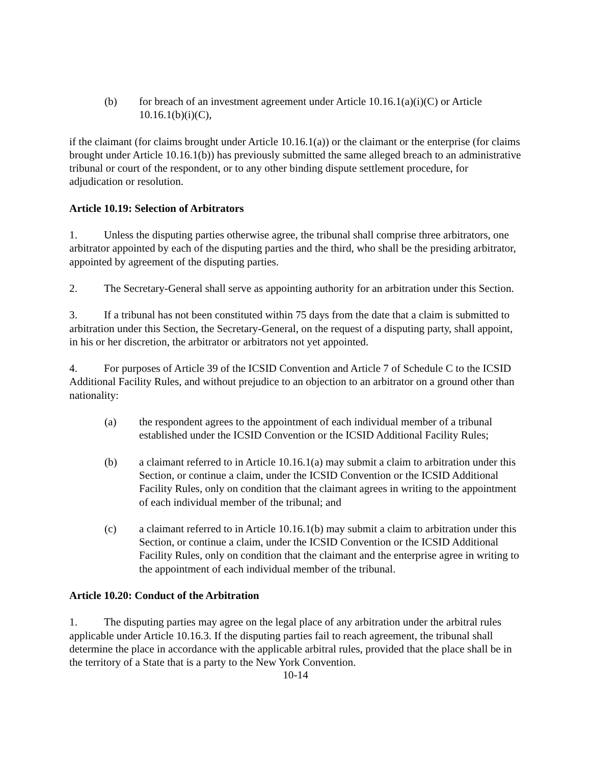(b) for breach of an investment agreement under Article 10.16.1(a)(i)(C) or Article 10.16.1(b)(i)(C),
if the claimant (for claims brought under Article 10.16.1(a)) or the claimant or the enterprise (for claims brought under Article 10.16.1(b)) has previously submitted the same alleged breach to an administrative tribunal or court of the respondent, or to any other binding dispute settlement procedure, for adjudication or resolution.
Article 10.19: Selection of Arbitrators
1. Unless the disputing parties otherwise agree, the tribunal shall comprise three arbitrators, one arbitrator appointed by each of the disputing parties and the third, who shall be the presiding arbitrator, appointed by agreement of the disputing parties.
2. The Secretary-General shall serve as appointing authority for an arbitration under this Section.
3. If a tribunal has not been constituted within 75 days from the date that a claim is submitted to arbitration under this Section, the Secretary-General, on the request of a disputing party, shall appoint, in his or her discretion, the arbitrator or arbitrators not yet appointed.
4. For purposes of Article 39 of the ICSID Convention and Article 7 of Schedule C to the ICSID Additional Facility Rules, and without prejudice to an objection to an arbitrator on a ground other than nationality:
(a) the respondent agrees to the appointment of each individual member of a tribunal established under the ICSID Convention or the ICSID Additional Facility Rules;
(b) a claimant referred to in Article 10.16.1(a) may submit a claim to arbitration under this Section, or continue a claim, under the ICSID Convention or the ICSID Additional Facility Rules, only on condition that the claimant agrees in writing to the appointment of each individual member of the tribunal; and
(c) a claimant referred to in Article 10.16.1(b) may submit a claim to arbitration under this Section, or continue a claim, under the ICSID Convention or the ICSID Additional Facility Rules, only on condition that the claimant and the enterprise agree in writing to the appointment of each individual member of the tribunal.
Article 10.20: Conduct of the Arbitration
1. The disputing parties may agree on the legal place of any arbitration under the arbitral rules applicable under Article 10.16.3. If the disputing parties fail to reach agreement, the tribunal shall determine the place in accordance with the applicable arbitral rules, provided that the place shall be in the territory of a State that is a party to the New York Convention.
10-14